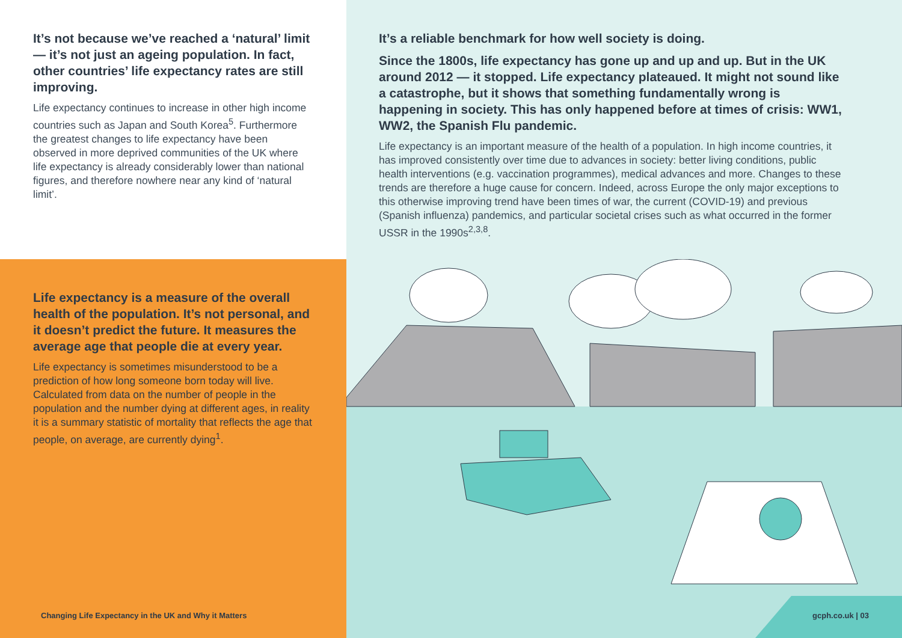It’s not because we’ve reached a ‘natural’ limit — it’s not just an ageing population. In fact, other countries’ life expectancy rates are still improving.
Life expectancy continues to increase in other high income countries such as Japan and South Korea<sup>5</sup>. Furthermore the greatest changes to life expectancy have been observed in more deprived communities of the UK where life expectancy is already considerably lower than national figures, and therefore nowhere near any kind of ‘natural limit’.
Life expectancy is a measure of the overall health of the population. It’s not personal, and it doesn’t predict the future. It measures the average age that people die at every year.
Life expectancy is sometimes misunderstood to be a prediction of how long someone born today will live. Calculated from data on the number of people in the population and the number dying at different ages, in reality it is a summary statistic of mortality that reflects the age that people, on average, are currently dying<sup>1</sup>.
It’s a reliable benchmark for how well society is doing.
Since the 1800s, life expectancy has gone up and up and up. But in the UK around 2012 — it stopped. Life expectancy plateaued. It might not sound like a catastrophe, but it shows that something fundamentally wrong is happening in society. This has only happened before at times of crisis: WW1, WW2, the Spanish Flu pandemic.
Life expectancy is an important measure of the health of a population. In high income countries, it has improved consistently over time due to advances in society: better living conditions, public health interventions (e.g. vaccination programmes), medical advances and more. Changes to these trends are therefore a huge cause for concern. Indeed, across Europe the only major exceptions to this otherwise improving trend have been times of war, the current (COVID-19) and previous (Spanish influenza) pandemics, and particular societal crises such as what occurred in the former USSR in the 1990s<sup>2,3,8</sup>.
Changing Life Expectancy in the UK and Why it Matters
gcph.co.uk | 03